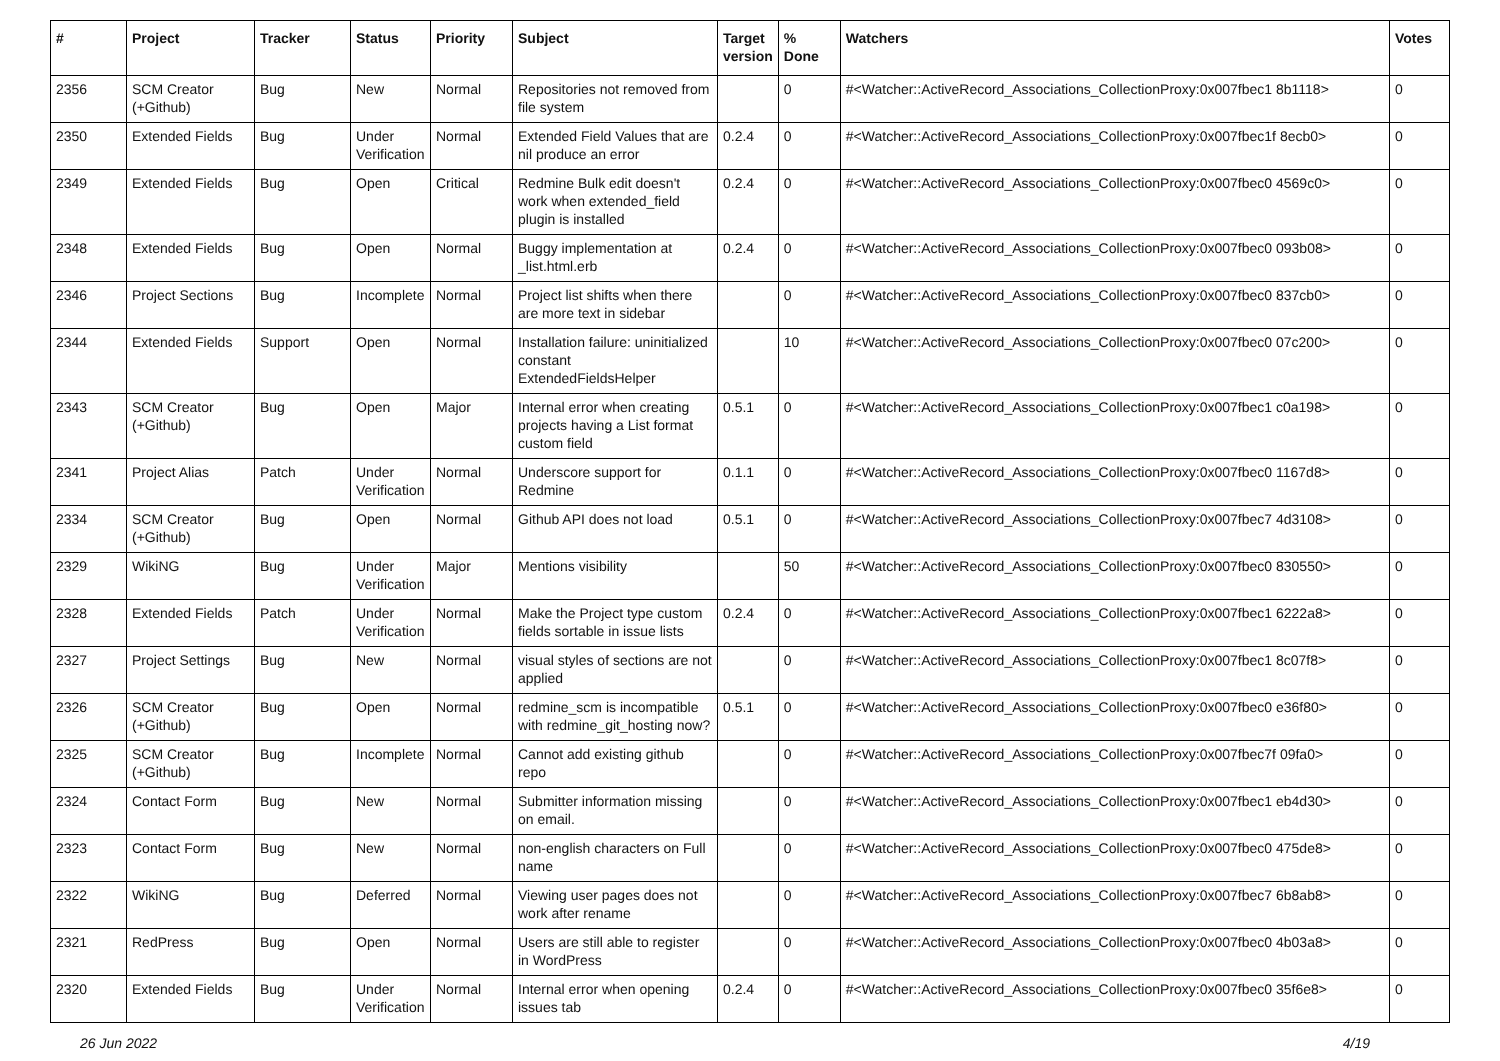| # | Project | Tracker | Status | Priority | Subject | Target version | % Done | Watchers | Votes |
| --- | --- | --- | --- | --- | --- | --- | --- | --- | --- |
| 2356 | SCM Creator (+Github) | Bug | New | Normal | Repositories not removed from file system | | 0 | #<Watcher::ActiveRecord_Associations_CollectionProxy:0x007fbec1 8b1118> | 0 |
| 2350 | Extended Fields | Bug | Under Verification | Normal | Extended Field Values that are nil produce an error | 0.2.4 | 0 | #<Watcher::ActiveRecord_Associations_CollectionProxy:0x007fbec1f 8ecb0> | 0 |
| 2349 | Extended Fields | Bug | Open | Critical | Redmine Bulk edit doesn't work when extended_field plugin is installed | 0.2.4 | 0 | #<Watcher::ActiveRecord_Associations_CollectionProxy:0x007fbec0 4569c0> | 0 |
| 2348 | Extended Fields | Bug | Open | Normal | Buggy implementation at _list.html.erb | 0.2.4 | 0 | #<Watcher::ActiveRecord_Associations_CollectionProxy:0x007fbec0 093b08> | 0 |
| 2346 | Project Sections | Bug | Incomplete | Normal | Project list shifts when there are more text in sidebar | | 0 | #<Watcher::ActiveRecord_Associations_CollectionProxy:0x007fbec0 837cb0> | 0 |
| 2344 | Extended Fields | Support | Open | Normal | Installation failure: uninitialized constant ExtendedFieldsHelper | | 10 | #<Watcher::ActiveRecord_Associations_CollectionProxy:0x007fbec0 07c200> | 0 |
| 2343 | SCM Creator (+Github) | Bug | Open | Major | Internal error when creating projects having a List format custom field | 0.5.1 | 0 | #<Watcher::ActiveRecord_Associations_CollectionProxy:0x007fbec1 c0a198> | 0 |
| 2341 | Project Alias | Patch | Under Verification | Normal | Underscore support for Redmine | 0.1.1 | 0 | #<Watcher::ActiveRecord_Associations_CollectionProxy:0x007fbec0 1167d8> | 0 |
| 2334 | SCM Creator (+Github) | Bug | Open | Normal | Github API does not load | 0.5.1 | 0 | #<Watcher::ActiveRecord_Associations_CollectionProxy:0x007fbec7 4d3108> | 0 |
| 2329 | WikiNG | Bug | Under Verification | Major | Mentions visibility | | 50 | #<Watcher::ActiveRecord_Associations_CollectionProxy:0x007fbec0 830550> | 0 |
| 2328 | Extended Fields | Patch | Under Verification | Normal | Make the Project type custom fields sortable in issue lists | 0.2.4 | 0 | #<Watcher::ActiveRecord_Associations_CollectionProxy:0x007fbec1 6222a8> | 0 |
| 2327 | Project Settings | Bug | New | Normal | visual styles of sections are not applied | | 0 | #<Watcher::ActiveRecord_Associations_CollectionProxy:0x007fbec1 8c07f8> | 0 |
| 2326 | SCM Creator (+Github) | Bug | Open | Normal | redmine_scm is incompatible with redmine_git_hosting now? | 0.5.1 | 0 | #<Watcher::ActiveRecord_Associations_CollectionProxy:0x007fbec0 e36f80> | 0 |
| 2325 | SCM Creator (+Github) | Bug | Incomplete | Normal | Cannot add existing github repo | | 0 | #<Watcher::ActiveRecord_Associations_CollectionProxy:0x007fbec7f 09fa0> | 0 |
| 2324 | Contact Form | Bug | New | Normal | Submitter information missing on email. | | 0 | #<Watcher::ActiveRecord_Associations_CollectionProxy:0x007fbec1 eb4d30> | 0 |
| 2323 | Contact Form | Bug | New | Normal | non-english characters on Full name | | 0 | #<Watcher::ActiveRecord_Associations_CollectionProxy:0x007fbec0 475de8> | 0 |
| 2322 | WikiNG | Bug | Deferred | Normal | Viewing user pages does not work after rename | | 0 | #<Watcher::ActiveRecord_Associations_CollectionProxy:0x007fbec7 6b8ab8> | 0 |
| 2321 | RedPress | Bug | Open | Normal | Users are still able to register in WordPress | | 0 | #<Watcher::ActiveRecord_Associations_CollectionProxy:0x007fbec0 4b03a8> | 0 |
| 2320 | Extended Fields | Bug | Under Verification | Normal | Internal error when opening issues tab | 0.2.4 | 0 | #<Watcher::ActiveRecord_Associations_CollectionProxy:0x007fbec0 35f6e8> | 0 |
26 Jun 2022 4/19